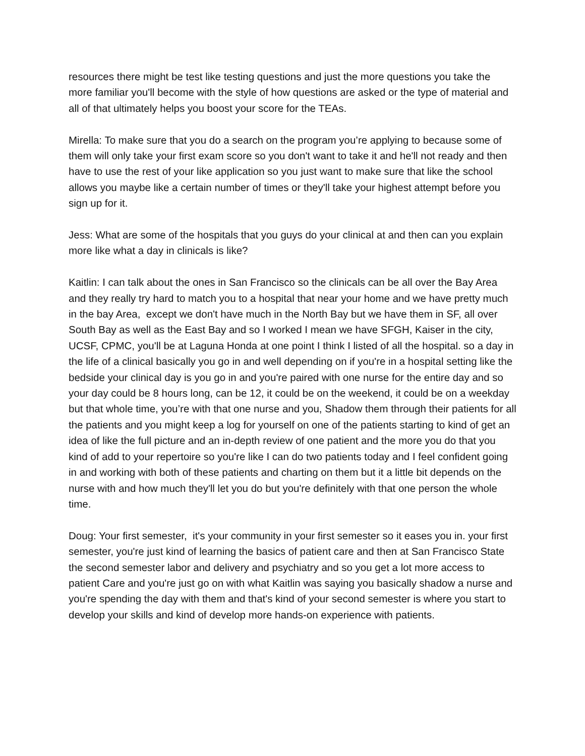resources there might be test like testing questions and just the more questions you take the more familiar you'll become with the style of how questions are asked or the type of material and all of that ultimately helps you boost your score for the TEAs.
Mirella: To make sure that you do a search on the program you’re applying to because some of them will only take your first exam score so you don't want to take it and he'll not ready and then have to use the rest of your like application so you just want to make sure that like the school allows you maybe like a certain number of times or they'll take your highest attempt before you sign up for it.
Jess: What are some of the hospitals that you guys do your clinical at and then can you explain more like what a day in clinicals is like?
Kaitlin: I can talk about the ones in San Francisco so the clinicals can be all over the Bay Area and they really try hard to match you to a hospital that near your home and we have pretty much in the bay Area, except we don't have much in the North Bay but we have them in SF, all over South Bay as well as the East Bay and so I worked I mean we have SFGH, Kaiser in the city, UCSF, CPMC, you'll be at Laguna Honda at one point I think I listed of all the hospital. so a day in the life of a clinical basically you go in and well depending on if you're in a hospital setting like the bedside your clinical day is you go in and you're paired with one nurse for the entire day and so your day could be 8 hours long, can be 12, it could be on the weekend, it could be on a weekday but that whole time, you’re with that one nurse and you, Shadow them through their patients for all the patients and you might keep a log for yourself on one of the patients starting to kind of get an idea of like the full picture and an in-depth review of one patient and the more you do that you kind of add to your repertoire so you're like I can do two patients today and I feel confident going in and working with both of these patients and charting on them but it a little bit depends on the nurse with and how much they'll let you do but you're definitely with that one person the whole time.
Doug: Your first semester, it's your community in your first semester so it eases you in. your first semester, you're just kind of learning the basics of patient care and then at San Francisco State the second semester labor and delivery and psychiatry and so you get a lot more access to patient Care and you're just go on with what Kaitlin was saying you basically shadow a nurse and you're spending the day with them and that's kind of your second semester is where you start to develop your skills and kind of develop more hands-on experience with patients.